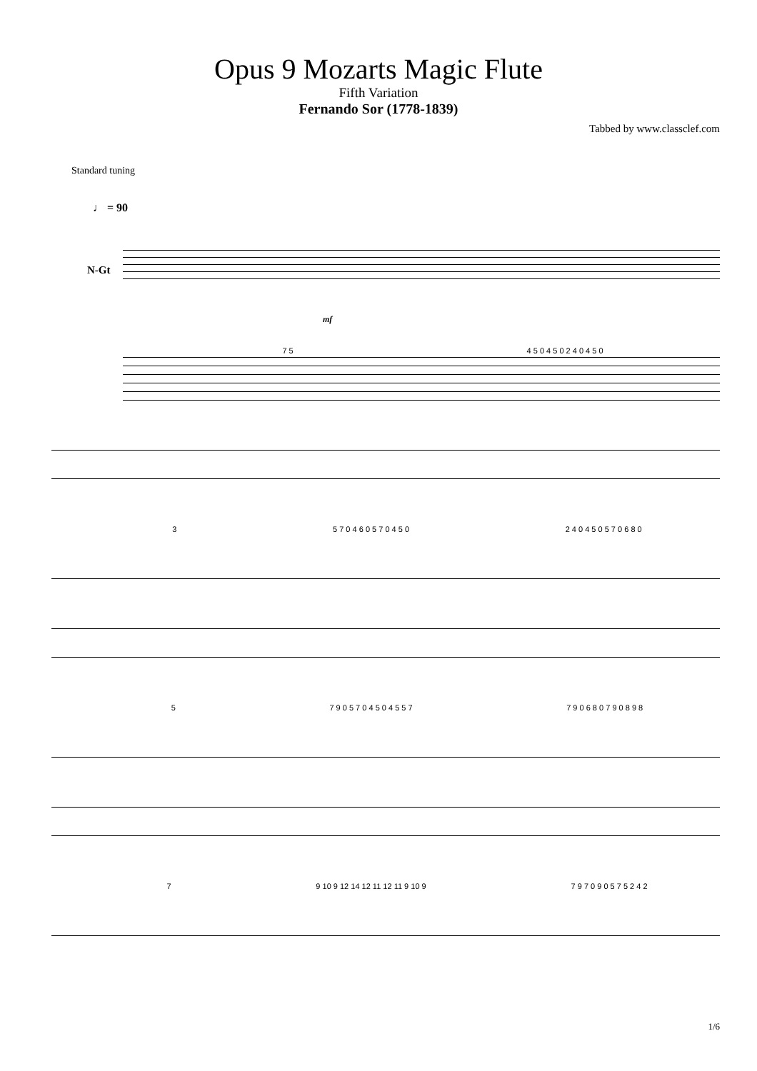Opus 9 Mozarts Magic Flute
Fifth Variation
Fernando Sor (1778-1839)
Tabbed by www.classclef.com
Standard tuning
♩ = 90
N-Gt
mf
7 5 4 5 0 4 5 0 2 4 0 4 5 0
3 5 7 0 4 6 0 5 7 0 4 5 0 2 4 0 4 5 0 5 7 0 6 8 0
5 7 9 0 5 7 0 4 5 0 4 5 5 7 7 9 0 6 8 0 7 9 0 8 9 8
7 9 10 9 12 14 12 11 12 11 9 10 9 7 9 7 0 9 0 5 7 5 2 4 2
1/6